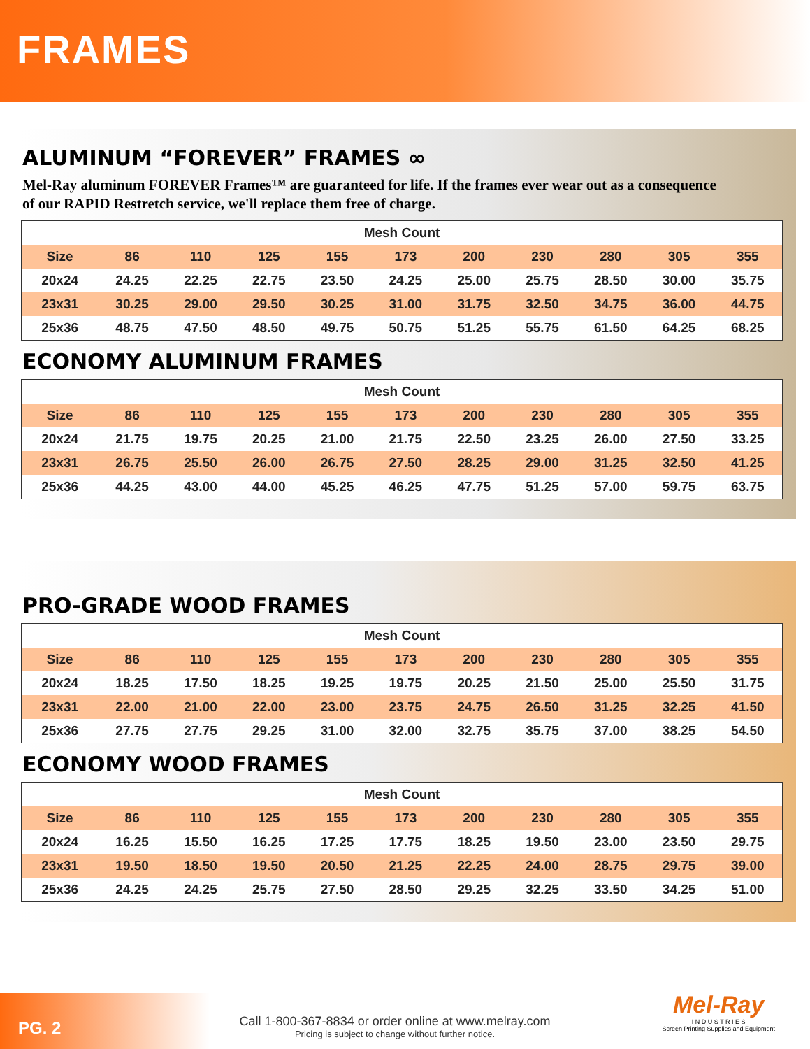FRAMES
ALUMINUM “FOREVER” FRAMES ∞
Mel-Ray aluminum FOREVER Frames™ are guaranteed for life. If the frames ever wear out as a consequence of our RAPID Restretch service, we'll replace them free of charge.
| Mesh Count | | | | | | | | | | |
| --- | --- | --- | --- | --- | --- | --- | --- | --- | --- | --- |
| Size | 86 | 110 | 125 | 155 | 173 | 200 | 230 | 280 | 305 | 355 |
| 20x24 | 24.25 | 22.25 | 22.75 | 23.50 | 24.25 | 25.00 | 25.75 | 28.50 | 30.00 | 35.75 |
| 23x31 | 30.25 | 29.00 | 29.50 | 30.25 | 31.00 | 31.75 | 32.50 | 34.75 | 36.00 | 44.75 |
| 25x36 | 48.75 | 47.50 | 48.50 | 49.75 | 50.75 | 51.25 | 55.75 | 61.50 | 64.25 | 68.25 |
ECONOMY ALUMINUM FRAMES
| Mesh Count | | | | | | | | | | |
| --- | --- | --- | --- | --- | --- | --- | --- | --- | --- | --- |
| Size | 86 | 110 | 125 | 155 | 173 | 200 | 230 | 280 | 305 | 355 |
| 20x24 | 21.75 | 19.75 | 20.25 | 21.00 | 21.75 | 22.50 | 23.25 | 26.00 | 27.50 | 33.25 |
| 23x31 | 26.75 | 25.50 | 26.00 | 26.75 | 27.50 | 28.25 | 29.00 | 31.25 | 32.50 | 41.25 |
| 25x36 | 44.25 | 43.00 | 44.00 | 45.25 | 46.25 | 47.75 | 51.25 | 57.00 | 59.75 | 63.75 |
PRO-GRADE WOOD FRAMES
| Mesh Count | | | | | | | | | | |
| --- | --- | --- | --- | --- | --- | --- | --- | --- | --- | --- |
| Size | 86 | 110 | 125 | 155 | 173 | 200 | 230 | 280 | 305 | 355 |
| 20x24 | 18.25 | 17.50 | 18.25 | 19.25 | 19.75 | 20.25 | 21.50 | 25.00 | 25.50 | 31.75 |
| 23x31 | 22.00 | 21.00 | 22.00 | 23.00 | 23.75 | 24.75 | 26.50 | 31.25 | 32.25 | 41.50 |
| 25x36 | 27.75 | 27.75 | 29.25 | 31.00 | 32.00 | 32.75 | 35.75 | 37.00 | 38.25 | 54.50 |
ECONOMY WOOD FRAMES
| Mesh Count | | | | | | | | | | |
| --- | --- | --- | --- | --- | --- | --- | --- | --- | --- | --- |
| Size | 86 | 110 | 125 | 155 | 173 | 200 | 230 | 280 | 305 | 355 |
| 20x24 | 16.25 | 15.50 | 16.25 | 17.25 | 17.75 | 18.25 | 19.50 | 23.00 | 23.50 | 29.75 |
| 23x31 | 19.50 | 18.50 | 19.50 | 20.50 | 21.25 | 22.25 | 24.00 | 28.75 | 29.75 | 39.00 |
| 25x36 | 24.25 | 24.25 | 25.75 | 27.50 | 28.50 | 29.25 | 32.25 | 33.50 | 34.25 | 51.00 |
PG. 2
Call 1-800-367-8834 or order online at www.melray.com
Pricing is subject to change without further notice.
Mel-Ray
I N D U S T R I E S
Screen Printing Supplies and Equipment